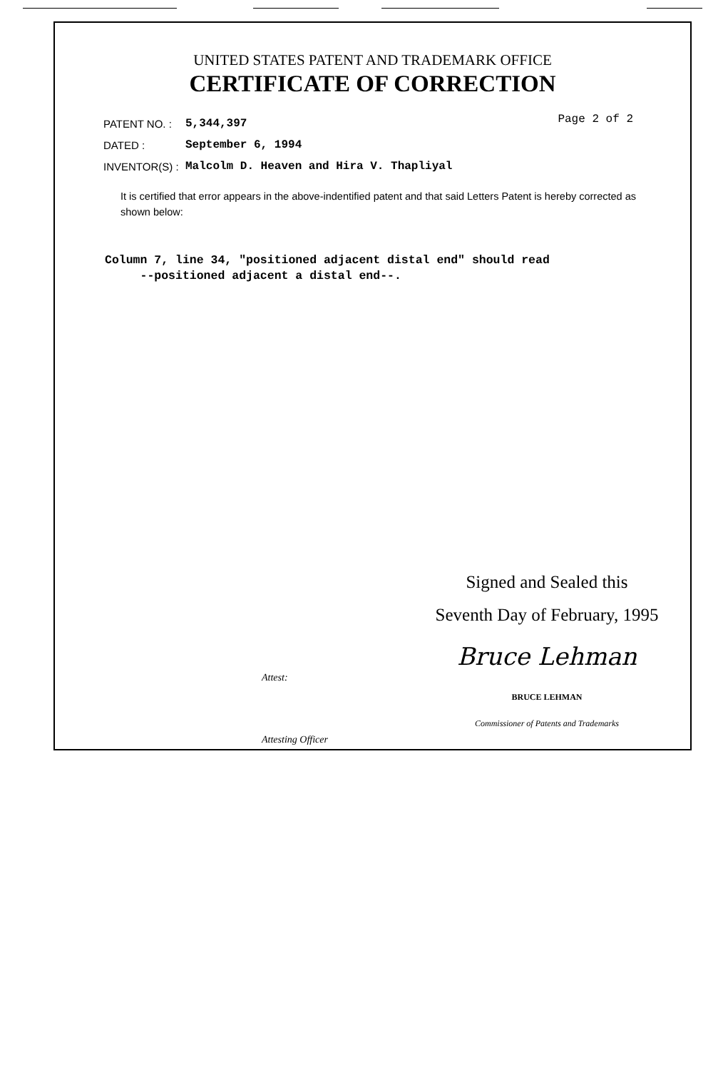UNITED STATES PATENT AND TRADEMARK OFFICE
CERTIFICATE OF CORRECTION
Page 2 of 2
PATENT NO. : 5,344,397
DATED : September 6, 1994
INVENTOR(S) : Malcolm D. Heaven and Hira V. Thapliyal
It is certified that error appears in the above-indentified patent and that said Letters Patent is hereby corrected as shown below:
Column 7, line 34, "positioned adjacent distal end" should read
--positioned adjacent a distal end--.
Signed and Sealed this
Seventh Day of February, 1995
Bruce Lehman
BRUCE LEHMAN
Commissioner of Patents and Trademarks
Attest:
Attesting Officer